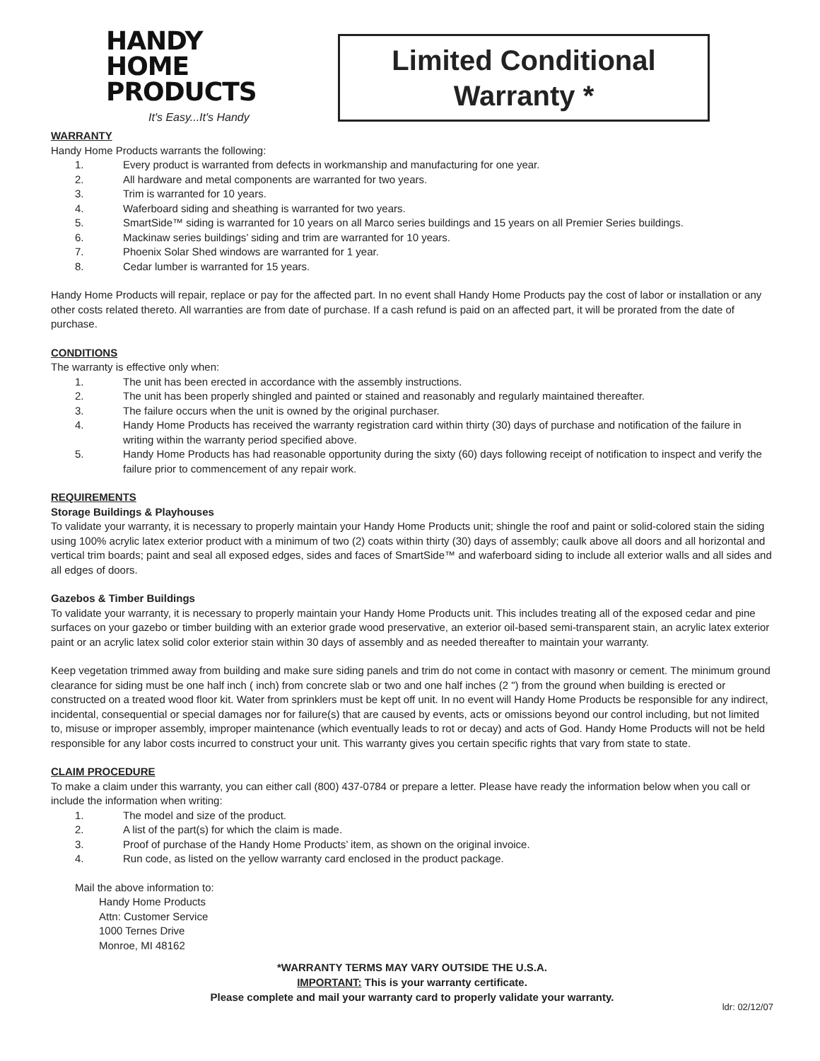HANDY
HOME
PRODUCTS
It's Easy...It's Handy
Limited Conditional
Warranty *
WARRANTY
Handy Home Products warrants the following:
1. Every product is warranted from defects in workmanship and manufacturing for one year.
2. All hardware and metal components are warranted for two years.
3. Trim is warranted for 10 years.
4. Waferboard siding and sheathing is warranted for two years.
5. SmartSide™ siding is warranted for 10 years on all Marco series buildings and 15 years on all Premier Series buildings.
6. Mackinaw series buildings’ siding and trim are warranted for 10 years.
7. Phoenix Solar Shed windows are warranted for 1 year.
8. Cedar lumber is warranted for 15 years.
Handy Home Products will repair, replace or pay for the affected part. In no event shall Handy Home Products pay the cost of labor or installation or any other costs related thereto. All warranties are from date of purchase. If a cash refund is paid on an affected part, it will be prorated from the date of purchase.
CONDITIONS
The warranty is effective only when:
1. The unit has been erected in accordance with the assembly instructions.
2. The unit has been properly shingled and painted or stained and reasonably and regularly maintained thereafter.
3. The failure occurs when the unit is owned by the original purchaser.
4. Handy Home Products has received the warranty registration card within thirty (30) days of purchase and notification of the failure in writing within the warranty period specified above.
5. Handy Home Products has had reasonable opportunity during the sixty (60) days following receipt of notification to inspect and verify the failure prior to commencement of any repair work.
REQUIREMENTS
Storage Buildings & Playhouses
To validate your warranty, it is necessary to properly maintain your Handy Home Products unit; shingle the roof and paint or solid-colored stain the siding using 100% acrylic latex exterior product with a minimum of two (2) coats within thirty (30) days of assembly; caulk above all doors and all horizontal and vertical trim boards; paint and seal all exposed edges, sides and faces of SmartSide™ and waferboard siding to include all exterior walls and all sides and all edges of doors.
Gazebos & Timber Buildings
To validate your warranty, it is necessary to properly maintain your Handy Home Products unit. This includes treating all of the exposed cedar and pine surfaces on your gazebo or timber building with an exterior grade wood preservative, an exterior oil-based semi-transparent stain, an acrylic latex exterior paint or an acrylic latex solid color exterior stain within 30 days of assembly and as needed thereafter to maintain your warranty.
Keep vegetation trimmed away from building and make sure siding panels and trim do not come in contact with masonry or cement. The minimum ground clearance for siding must be one half inch ( inch) from concrete slab or two and one half inches (2 ") from the ground when building is erected or constructed on a treated wood floor kit. Water from sprinklers must be kept off unit. In no event will Handy Home Products be responsible for any indirect, incidental, consequential or special damages nor for failure(s) that are caused by events, acts or omissions beyond our control including, but not limited to, misuse or improper assembly, improper maintenance (which eventually leads to rot or decay) and acts of God. Handy Home Products will not be held responsible for any labor costs incurred to construct your unit. This warranty gives you certain specific rights that vary from state to state.
CLAIM PROCEDURE
To make a claim under this warranty, you can either call (800) 437-0784 or prepare a letter. Please have ready the information below when you call or include the information when writing:
1. The model and size of the product.
2. A list of the part(s) for which the claim is made.
3. Proof of purchase of the Handy Home Products’ item, as shown on the original invoice.
4. Run code, as listed on the yellow warranty card enclosed in the product package.
Mail the above information to:
Handy Home Products
Attn: Customer Service
1000 Ternes Drive
Monroe, MI 48162
*WARRANTY TERMS MAY VARY OUTSIDE THE U.S.A.
IMPORTANT: This is your warranty certificate.
Please complete and mail your warranty card to properly validate your warranty.
ldr: 02/12/07